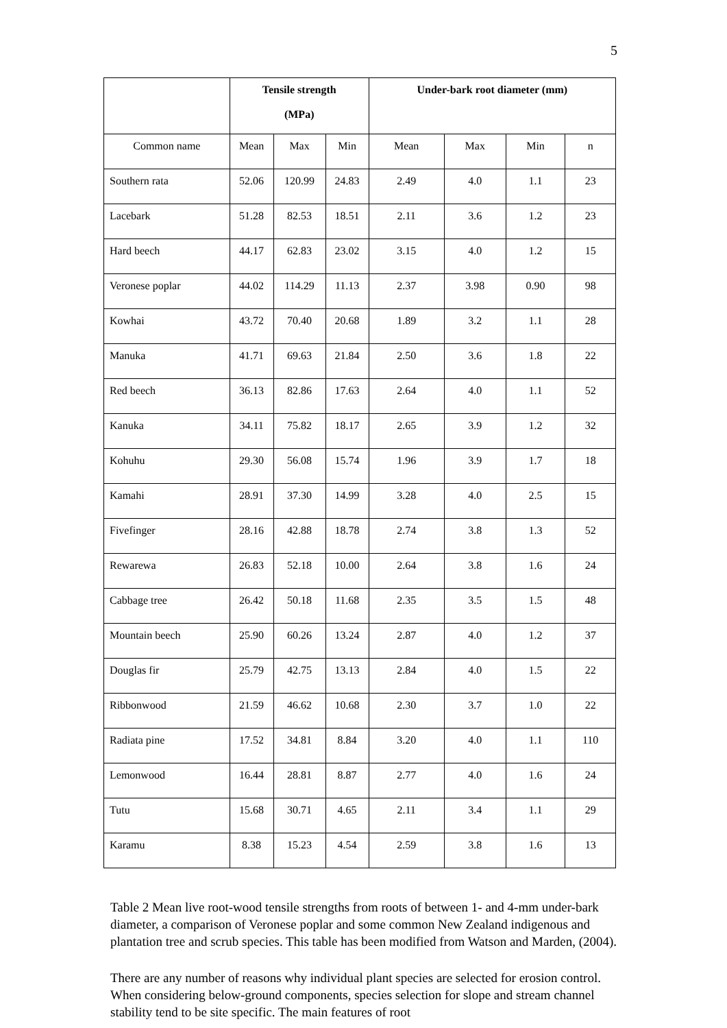5
| | Tensile strength (MPa) | | | Under-bark root diameter (mm) | | | |
| --- | --- | --- | --- | --- | --- | --- | --- |
| Common name | Mean | Max | Min | Mean | Max | Min | n |
| Southern rata | 52.06 | 120.99 | 24.83 | 2.49 | 4.0 | 1.1 | 23 |
| Lacebark | 51.28 | 82.53 | 18.51 | 2.11 | 3.6 | 1.2 | 23 |
| Hard beech | 44.17 | 62.83 | 23.02 | 3.15 | 4.0 | 1.2 | 15 |
| Veronese poplar | 44.02 | 114.29 | 11.13 | 2.37 | 3.98 | 0.90 | 98 |
| Kowhai | 43.72 | 70.40 | 20.68 | 1.89 | 3.2 | 1.1 | 28 |
| Manuka | 41.71 | 69.63 | 21.84 | 2.50 | 3.6 | 1.8 | 22 |
| Red beech | 36.13 | 82.86 | 17.63 | 2.64 | 4.0 | 1.1 | 52 |
| Kanuka | 34.11 | 75.82 | 18.17 | 2.65 | 3.9 | 1.2 | 32 |
| Kohuhu | 29.30 | 56.08 | 15.74 | 1.96 | 3.9 | 1.7 | 18 |
| Kamahi | 28.91 | 37.30 | 14.99 | 3.28 | 4.0 | 2.5 | 15 |
| Fivefinger | 28.16 | 42.88 | 18.78 | 2.74 | 3.8 | 1.3 | 52 |
| Rewarewa | 26.83 | 52.18 | 10.00 | 2.64 | 3.8 | 1.6 | 24 |
| Cabbage tree | 26.42 | 50.18 | 11.68 | 2.35 | 3.5 | 1.5 | 48 |
| Mountain beech | 25.90 | 60.26 | 13.24 | 2.87 | 4.0 | 1.2 | 37 |
| Douglas fir | 25.79 | 42.75 | 13.13 | 2.84 | 4.0 | 1.5 | 22 |
| Ribbonwood | 21.59 | 46.62 | 10.68 | 2.30 | 3.7 | 1.0 | 22 |
| Radiata pine | 17.52 | 34.81 | 8.84 | 3.20 | 4.0 | 1.1 | 110 |
| Lemonwood | 16.44 | 28.81 | 8.87 | 2.77 | 4.0 | 1.6 | 24 |
| Tutu | 15.68 | 30.71 | 4.65 | 2.11 | 3.4 | 1.1 | 29 |
| Karamu | 8.38 | 15.23 | 4.54 | 2.59 | 3.8 | 1.6 | 13 |
Table 2 Mean live root-wood tensile strengths from roots of between 1- and 4-mm under-bark diameter, a comparison of Veronese poplar and some common New Zealand indigenous and plantation tree and scrub species. This table has been modified from Watson and Marden, (2004).
There are any number of reasons why individual plant species are selected for erosion control. When considering below-ground components, species selection for slope and stream channel stability tend to be site specific. The main features of root